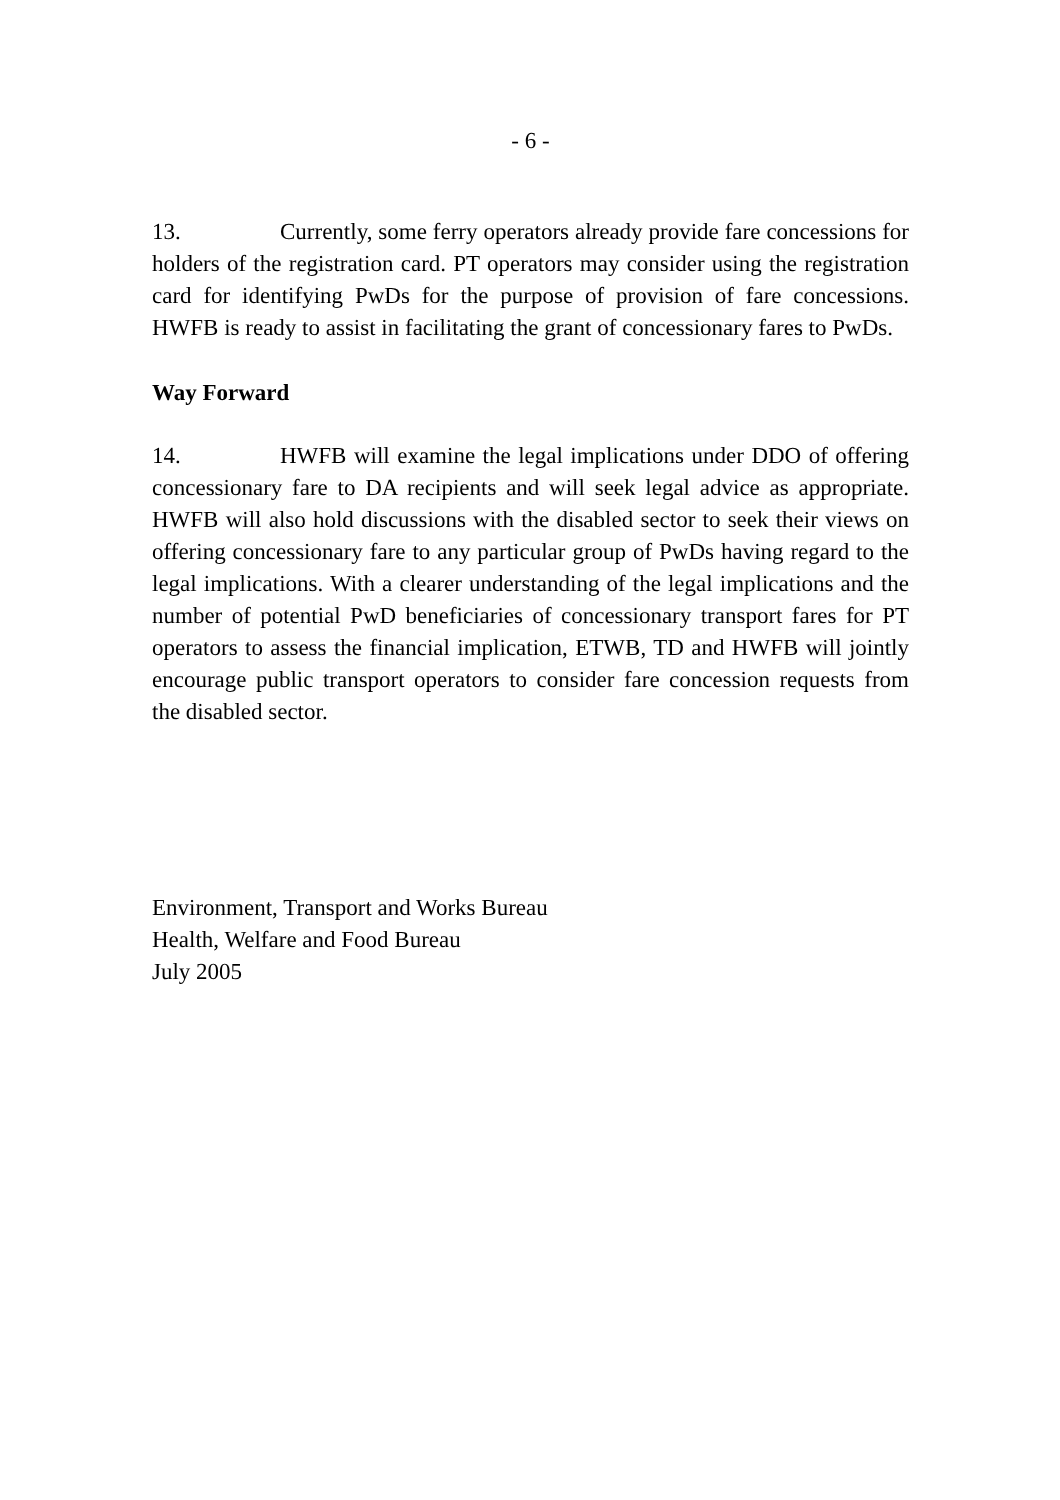- 6 -
13. Currently, some ferry operators already provide fare concessions for holders of the registration card. PT operators may consider using the registration card for identifying PwDs for the purpose of provision of fare concessions. HWFB is ready to assist in facilitating the grant of concessionary fares to PwDs.
Way Forward
14. HWFB will examine the legal implications under DDO of offering concessionary fare to DA recipients and will seek legal advice as appropriate. HWFB will also hold discussions with the disabled sector to seek their views on offering concessionary fare to any particular group of PwDs having regard to the legal implications. With a clearer understanding of the legal implications and the number of potential PwD beneficiaries of concessionary transport fares for PT operators to assess the financial implication, ETWB, TD and HWFB will jointly encourage public transport operators to consider fare concession requests from the disabled sector.
Environment, Transport and Works Bureau
Health, Welfare and Food Bureau
July 2005